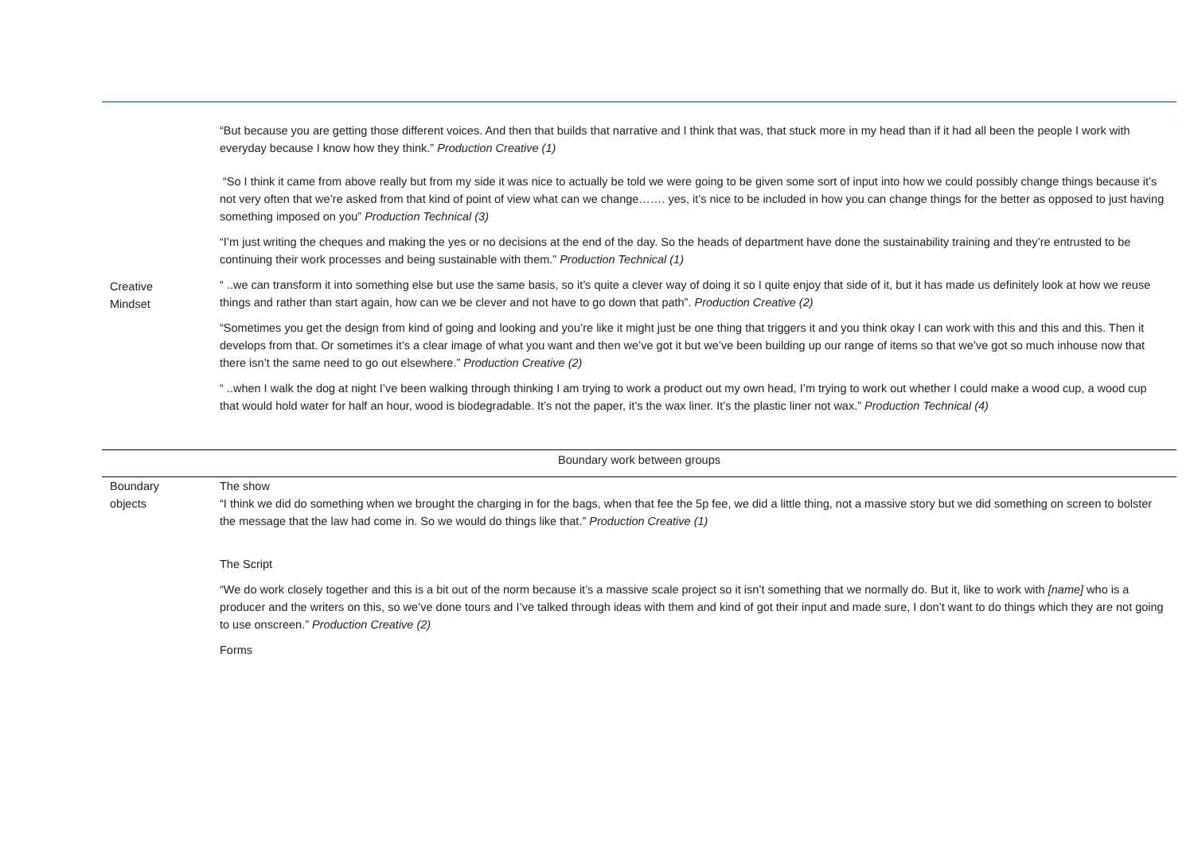| Creative Mindset | “But because you are getting those different voices. And then that builds that narrative and I think that was, that stuck more in my head than if it had all been the people I work with everyday because I know how they think.” Production Creative (1) “So I think it came from above really but from my side it was nice to actually be told we were going to be given some sort of input into how we could possibly change things because it’s not very often that we’re asked from that kind of point of view what can we change……. yes, it’s nice to be included in how you can change things for the better as opposed to just having something imposed on you” Production Technical (3) “I’m just writing the cheques and making the yes or no decisions at the end of the day. So the heads of department have done the sustainability training and they’re entrusted to be continuing their work processes and being sustainable with them.” Production Technical (1) “ ..we can transform it into something else but use the same basis, so it’s quite a clever way of doing it so I quite enjoy that side of it, but it has made us definitely look at how we reuse things and rather than start again, how can we be clever and not have to go down that path”. Production Creative (2) “Sometimes you get the design from kind of going and looking and you’re like it might just be one thing that triggers it and you think okay I can work with this and this and this. Then it develops from that. Or sometimes it’s a clear image of what you want and then we’ve got it but we’ve been building up our range of items so that we’ve got so much inhouse now that there isn’t the same need to go out elsewhere.” Production Creative (2) “ ..when I walk the dog at night I’ve been walking through thinking I am trying to work a product out my own head, I’m trying to work out whether I could make a wood cup, a wood cup that would hold water for half an hour, wood is biodegradable. It’s not the paper, it’s the wax liner. It’s the plastic liner not wax.” Production Technical (4) |
| Boundary work between groups | |
| Boundary objects | The show “I think we did do something when we brought the charging in for the bags, when that fee the 5p fee, we did a little thing, not a massive story but we did something on screen to bolster the message that the law had come in. So we would do things like that.” Production Creative (1) The Script “We do work closely together and this is a bit out of the norm because it’s a massive scale project so it isn’t something that we normally do. But it, like to work with [name] who is a producer and the writers on this, so we’ve done tours and I’ve talked through ideas with them and kind of got their input and made sure, I don’t want to do things which they are not going to use onscreen.” Production Creative (2) Forms |